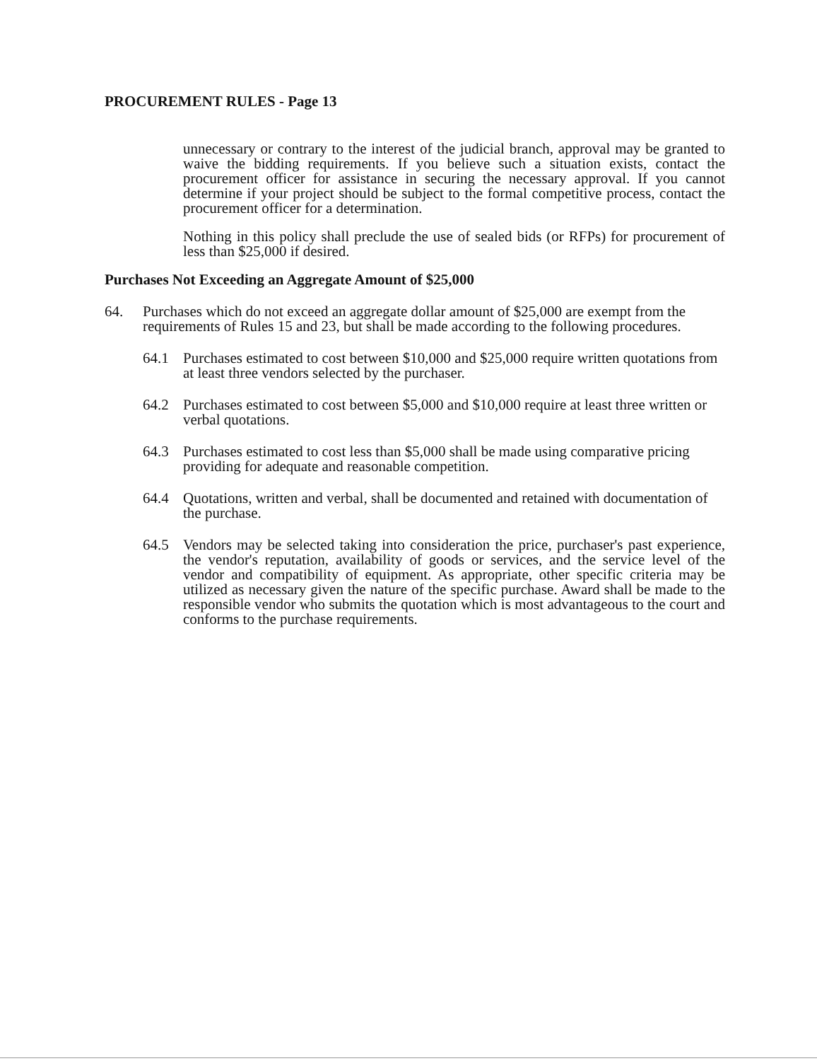PROCUREMENT RULES - Page 13
unnecessary or contrary to the interest of the judicial branch, approval may be granted to waive the bidding requirements. If you believe such a situation exists, contact the procurement officer for assistance in securing the necessary approval. If you cannot determine if your project should be subject to the formal competitive process, contact the procurement officer for a determination.
Nothing in this policy shall preclude the use of sealed bids (or RFPs) for procurement of less than $25,000 if desired.
Purchases Not Exceeding an Aggregate Amount of $25,000
64. Purchases which do not exceed an aggregate dollar amount of $25,000 are exempt from the requirements of Rules 15 and 23, but shall be made according to the following procedures.
64.1 Purchases estimated to cost between $10,000 and $25,000 require written quotations from at least three vendors selected by the purchaser.
64.2 Purchases estimated to cost between $5,000 and $10,000 require at least three written or verbal quotations.
64.3 Purchases estimated to cost less than $5,000 shall be made using comparative pricing providing for adequate and reasonable competition.
64.4 Quotations, written and verbal, shall be documented and retained with documentation of the purchase.
64.5 Vendors may be selected taking into consideration the price, purchaser's past experience, the vendor's reputation, availability of goods or services, and the service level of the vendor and compatibility of equipment. As appropriate, other specific criteria may be utilized as necessary given the nature of the specific purchase. Award shall be made to the responsible vendor who submits the quotation which is most advantageous to the court and conforms to the purchase requirements.